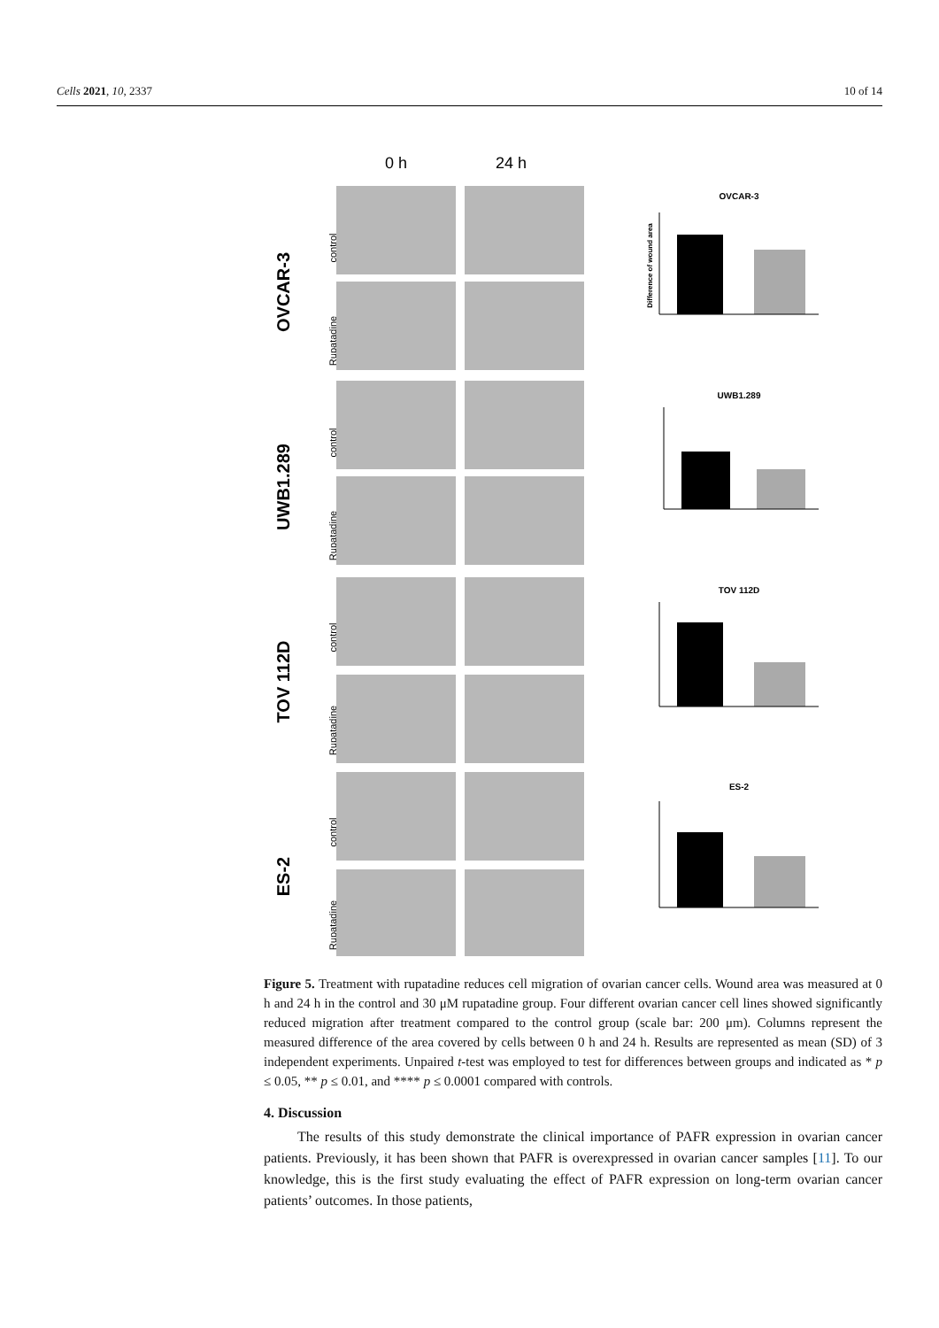Cells 2021, 10, 2337 10 of 14
0 h
24 h
OVCAR-3
UWB1.289
TOV 112D
ES-2
control
Rupatadine
control
Rupatadine
control
Rupatadine
control
Rupatadine
OVCAR-3
Difference of wound area
UWB1.289
TOV 112D
ES-2
Figure 5. Treatment with rupatadine reduces cell migration of ovarian cancer cells. Wound area was measured at 0 h and 24 h in the control and 30 μM rupatadine group. Four different ovarian cancer cell lines showed significantly reduced migration after treatment compared to the control group (scale bar: 200 μm). Columns represent the measured difference of the area covered by cells between 0 h and 24 h. Results are represented as mean (SD) of 3 independent experiments. Unpaired t-test was employed to test for differences between groups and indicated as * p ≤ 0.05, ** p ≤ 0.01, and **** p ≤ 0.0001 compared with controls.
4. Discussion
The results of this study demonstrate the clinical importance of PAFR expression in ovarian cancer patients. Previously, it has been shown that PAFR is overexpressed in ovarian cancer samples [11]. To our knowledge, this is the first study evaluating the effect of PAFR expression on long-term ovarian cancer patients’ outcomes. In those patients,